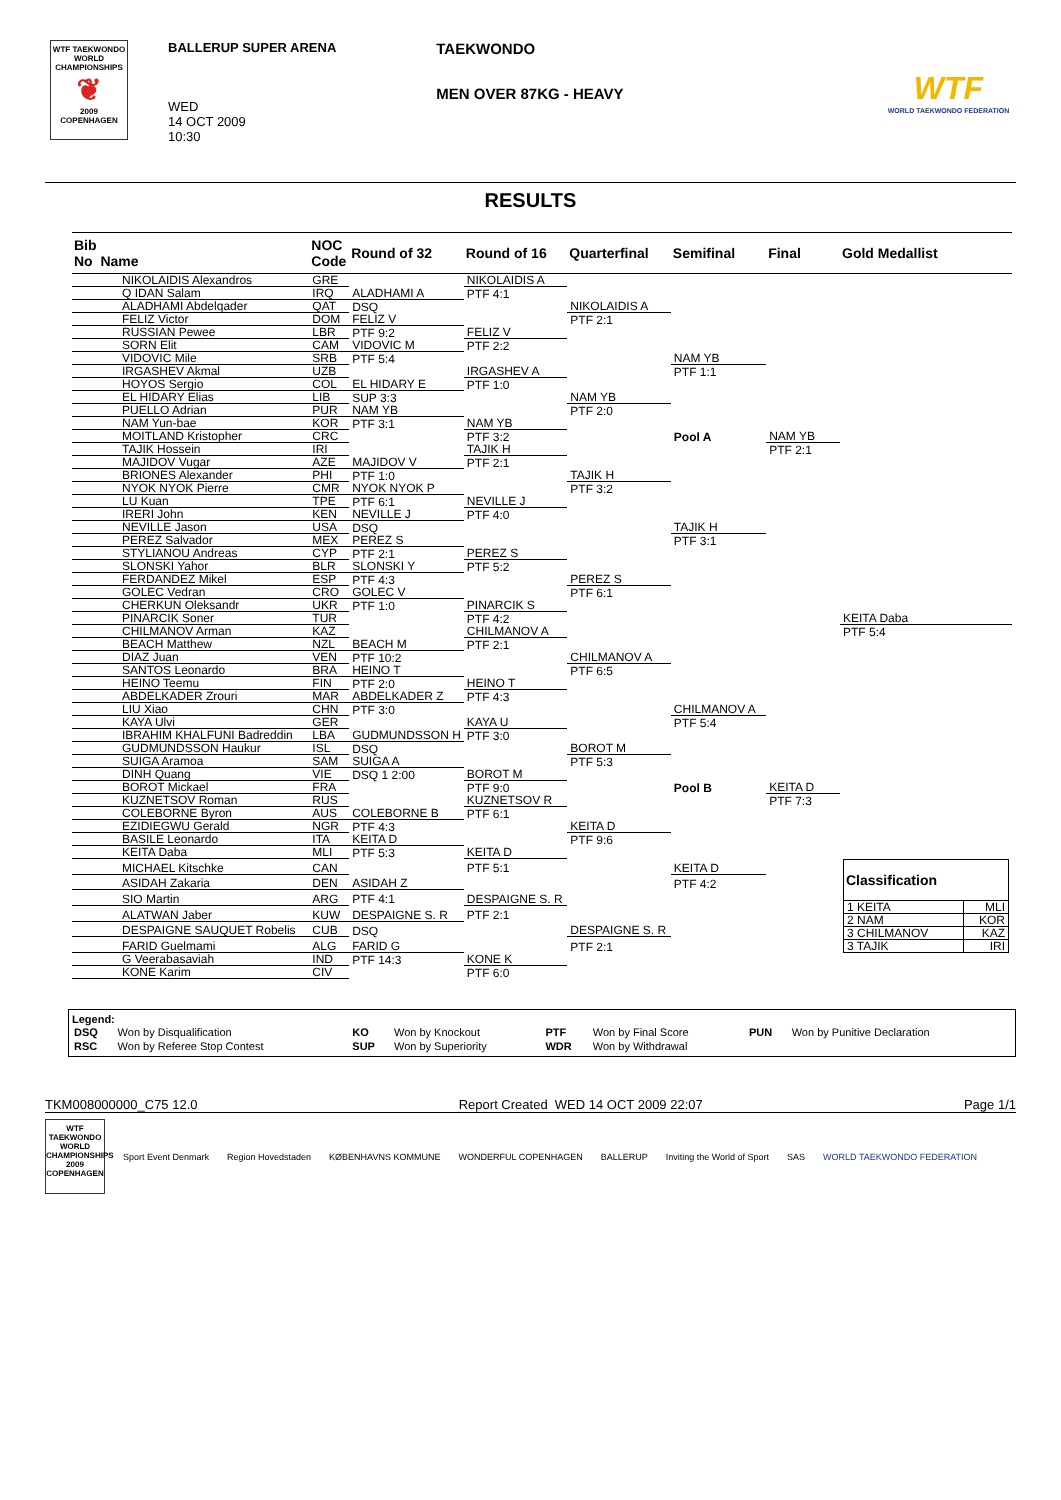WTF TAEKWONDO WORLD CHAMPIONSHIPS
❦
2009 COPENHAGEN
BALLERUP SUPER ARENA
WED
14 OCT 2009
10:30
TAEKWONDO
MEN OVER 87KG - HEAVY
WTF
WORLD TAEKWONDO FEDERATION
RESULTS
| Bib No Name | NOC Code | Round of 32 | Round of 16 | Quarterfinal | Semifinal | Final | Gold Medallist |
| --- | --- | --- | --- | --- | --- | --- | --- |
| NIKOLAIDIS Alexandros | GRE | | NIKOLAIDIS A | | | | |
| Q IDAN Salam | IRQ | ALADHAMI A | PTF 4:1 | | | | |
| ALADHAMI Abdelqader | QAT | DSQ | | NIKOLAIDIS A | | | |
| FELIZ Victor | DOM | FELIZ V | | PTF 2:1 | | | |
| RUSSIAN Pewee | LBR | PTF 9:2 | FELIZ V | | | | |
| SORN Elit | CAM | VIDOVIC M | PTF 2:2 | | | | |
| VIDOVIC Mile | SRB | PTF 5:4 | | | NAM YB | | |
| IRGASHEV Akmal | UZB | | IRGASHEV A | | PTF 1:1 | | |
| HOYOS Sergio | COL | EL HIDARY E | PTF 1:0 | | | | |
| EL HIDARY Elias | LIB | SUP 3:3 | | NAM YB | | | |
| PUELLO Adrian | PUR | NAM YB | | PTF 2:0 | | | |
| NAM Yun-bae | KOR | PTF 3:1 | NAM YB | | | | |
| MOITLAND Kristopher | CRC | | PTF 3:2 | | Pool A | NAM YB | |
| TAJIK Hossein | IRI | | TAJIK H | | | PTF 2:1 | |
| MAJIDOV Vugar | AZE | MAJIDOV V | PTF 2:1 | | | | |
| BRIONES Alexander | PHI | PTF 1:0 | | TAJIK H | | | |
| NYOK NYOK Pierre | CMR | NYOK NYOK P | | PTF 3:2 | | | |
| LU Kuan | TPE | PTF 6:1 | NEVILLE J | | | | |
| IRERI John | KEN | NEVILLE J | PTF 4:0 | | | | |
| NEVILLE Jason | USA | DSQ | | | TAJIK H | | |
| PEREZ Salvador | MEX | PEREZ S | | | PTF 3:1 | | |
| STYLIANOU Andreas | CYP | PTF 2:1 | PEREZ S | | | | |
| SLONSKI Yahor | BLR | SLONSKI Y | PTF 5:2 | | | | |
| FERDANDEZ Mikel | ESP | PTF 4:3 | | PEREZ S | | | |
| GOLEC Vedran | CRO | GOLEC V | | PTF 6:1 | | | |
| CHERKUN Oleksandr | UKR | PTF 1:0 | PINARCIK S | | | | |
| PINARCIK Soner | TUR | | PTF 4:2 | | | | KEITA Daba |
| CHILMANOV Arman | KAZ | | CHILMANOV A | | | | PTF 5:4 |
| BEACH Matthew | NZL | BEACH M | PTF 2:1 | | | | |
| DIAZ Juan | VEN | PTF 10:2 | | CHILMANOV A | | | |
| SANTOS Leonardo | BRA | HEINO T | | PTF 6:5 | | | |
| HEINO Teemu | FIN | PTF 2:0 | HEINO T | | | | |
| ABDELKADER Zrouri | MAR | ABDELKADER Z | PTF 4:3 | | | | |
| LIU Xiao | CHN | PTF 3:0 | | | CHILMANOV A | | |
| KAYA Ulvi | GER | | KAYA U | | PTF 5:4 | | |
| IBRAHIM KHALFUNI Badreddin | LBA | GUDMUNDSSON H | PTF 3:0 | | | | |
| GUDMUNDSSON Haukur | ISL | DSQ | | BOROT M | | | |
| SUIGA Aramoa | SAM | SUIGA A | | PTF 5:3 | | | |
| DINH Quang | VIE | DSQ 1 2:00 | BOROT M | | | | |
| BOROT Mickael | FRA | | PTF 9:0 | | Pool B | KEITA D | |
| KUZNETSOV Roman | RUS | | KUZNETSOV R | | | PTF 7:3 | |
| COLEBORNE Byron | AUS | COLEBORNE B | PTF 6:1 | | | | |
| EZIDIEGWU Gerald | NGR | PTF 4:3 | | KEITA D | | | |
| BASILE Leonardo | ITA | KEITA D | | PTF 9:6 | | | |
| KEITA Daba | MLI | PTF 5:3 | KEITA D | | | | |
| MICHAEL Kitschke | CAN | | PTF 5:1 | | KEITA D | | / Classification / / / --- / --- / / 1 KEITA / MLI / / 2 NAM / KOR / / 3 CHILMANOV / KAZ / / 3 TAJIK / IRI / |
| ASIDAH Zakaria | DEN | ASIDAH Z | | | PTF 4:2 | | |
| SIO Martin | ARG | PTF 4:1 | DESPAIGNE S. R | | | | |
| ALATWAN Jaber | KUW | DESPAIGNE S. R | PTF 2:1 | | | | |
| DESPAIGNE SAUQUET Robelis | CUB | DSQ | | DESPAIGNE S. R | | | |
| FARID Guelmami | ALG | FARID G | | PTF 2:1 | | | |
| G Veerabasaviah | IND | PTF 14:3 | KONE K | | | | |
| KONE Karim | CIV | | PTF 6:0 | | | | |
Legend:
| DSQ | Won by Disqualification | KO | Won by Knockout | PTF | Won by Final Score | PUN | Won by Punitive Declaration |
| RSC | Won by Referee Stop Contest | SUP | Won by Superiority | WDR | Won by Withdrawal | | |
TKM008000000_C75 12.0 Report Created WED 14 OCT 2009 22:07 Page 1/1
WTF TAEKWONDO WORLD CHAMPIONSHIPS 2009 COPENHAGEN
Sport Event Denmark Region Hovedstaden KØBENHAVNS KOMMUNE WONDERFUL COPENHAGEN BALLERUP Inviting the World of Sport SAS WORLD TAEKWONDO FEDERATION